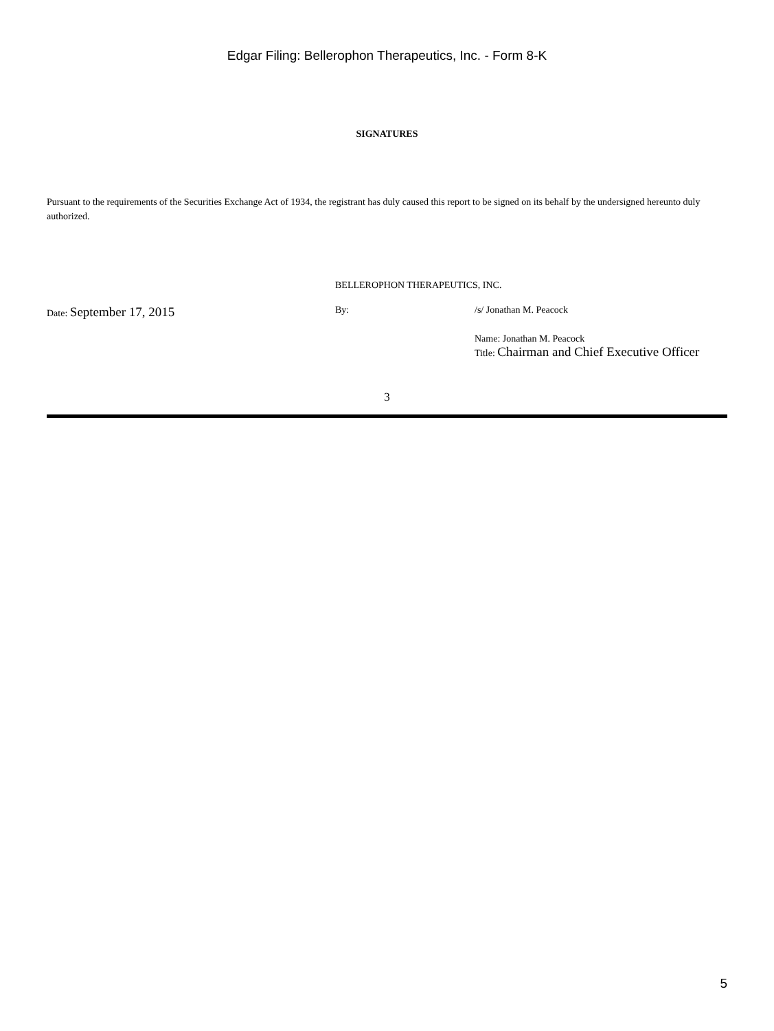Edgar Filing: Bellerophon Therapeutics, Inc. - Form 8-K
SIGNATURES
Pursuant to the requirements of the Securities Exchange Act of 1934, the registrant has duly caused this report to be signed on its behalf by the undersigned hereunto duly authorized.
BELLEROPHON THERAPEUTICS, INC.
Date: September 17, 2015
By: /s/ Jonathan M. Peacock
Name: Jonathan M. Peacock
Title: Chairman and Chief Executive Officer
3
5